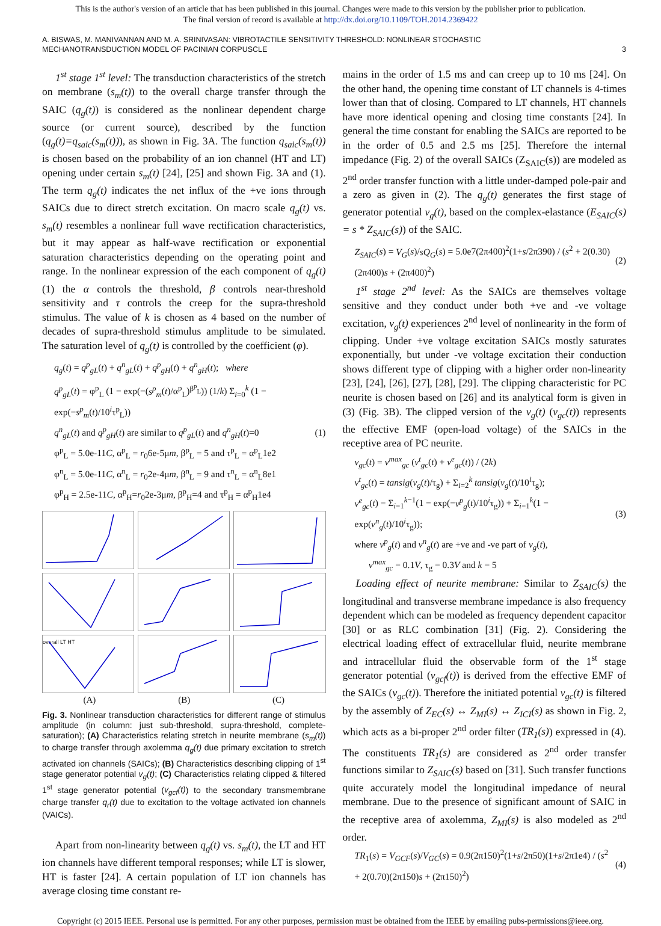This is the author's version of an article that has been published in this journal. Changes were made to this version by the publisher prior to publication.
The final version of record is available at http://dx.doi.org/10.1109/TOH.2014.2369422
A. BISWAS, M. MANIVANNAN AND M. A. SRINIVASAN: VIBROTACTILE SENSITIVITY THRESHOLD: NONLINEAR STOCHASTIC
MECHANOTRANSDUCTION MODEL OF PACINIAN CORPUSCLE
3
1<sup>st</sup> stage 1<sup>st</sup> level: The transduction characteristics of the stretch on membrane (s<sub>m</sub>(t)) to the overall charge transfer through the SAIC (q<sub>g</sub>(t)) is considered as the nonlinear dependent charge source (or current source), described by the function (q<sub>g</sub>(t)=q<sub>saic</sub>(s<sub>m</sub>(t))), as shown in Fig. 3A. The function q<sub>saic</sub>(s<sub>m</sub>(t)) is chosen based on the probability of an ion channel (HT and LT) opening under certain s<sub>m</sub>(t) [24], [25] and shown Fig. 3A and (1). The term q<sub>g</sub>(t) indicates the net influx of the +ve ions through SAICs due to direct stretch excitation. On macro scale q<sub>g</sub>(t) vs. s<sub>m</sub>(t) resembles a nonlinear full wave rectification characteristics, but it may appear as half-wave rectification or exponential saturation characteristics depending on the operating point and range. In the nonlinear expression of the each component of q<sub>g</sub>(t) (1) the α controls the threshold, β controls near-threshold sensitivity and τ controls the creep for the supra-threshold stimulus. The value of k is chosen as 4 based on the number of decades of supra-threshold stimulus amplitude to be simulated. The saturation level of q<sub>g</sub>(t) is controlled by the coefficient (φ).
q<sub>g</sub>(t) = q<sup>p</sup><sub>gL</sub>(t) + q<sup>n</sup><sub>gL</sub>(t) + q<sup>p</sup><sub>gH</sub>(t) + q<sup>n</sup><sub>gH</sub>(t); where
q<sup>p</sup><sub>gL</sub>(t) = φ<sup>p</sup><sub>L</sub> (1 − exp(−(s<sup>p</sup><sub>m</sub>(t)/α<sup>p</sup><sub>L</sub>)<sup>β<sup>p</sup><sub>L</sub></sup>)) (1/k) Σ<sub>i=0</sub><sup>k</sup> (1 − exp(−s<sup>p</sup><sub>m</sub>(t)/10<sup>i</sup>τ<sup>p</sup><sub>L</sub>))
q<sup>n</sup><sub>gL</sub>(t) and q<sup>p</sup><sub>gH</sub>(t) are similar to q<sup>p</sup><sub>gL</sub>(t) and q<sup>n</sup><sub>gH</sub>(t)=0 (1)
φ<sup>p</sup><sub>L</sub> = 5.0e-11C, α<sup>p</sup><sub>L</sub> = r<sub>0</sub>6e-5μm, β<sup>p</sup><sub>L</sub> = 5 and τ<sup>p</sup><sub>L</sub> = α<sup>p</sup><sub>L</sub>1e2
φ<sup>n</sup><sub>L</sub> = 5.0e-11C, α<sup>n</sup><sub>L</sub> = r<sub>0</sub>2e-4μm, β<sup>n</sup><sub>L</sub> = 9 and τ<sup>n</sup><sub>L</sub> = α<sup>n</sup><sub>L</sub>8e1
φ<sup>p</sup><sub>H</sub> = 2.5e-11C, α<sup>p</sup><sub>H</sub>=r<sub>0</sub>2e-3μm, β<sup>p</sup><sub>H</sub>=4 and τ<sup>p</sup><sub>H</sub> = α<sup>p</sup><sub>H</sub>1e4
overall LT HT
(A) (B) (C)
Fig. 3. Nonlinear transduction characteristics for different range of stimulus amplitude (in column: just sub-threshold, supra-threshold, complete-saturation); (A) Characteristics relating stretch in neurite membrane (s<sub>m</sub>(t)) to charge transfer through axolemma q<sub>g</sub>(t) due primary excitation to stretch activated ion channels (SAICs); (B) Characteristics describing clipping of 1<sup>st</sup> stage generator potential v<sub>g</sub>(t); (C) Characteristics relating clipped & filtered 1<sup>st</sup> stage generator potential (v<sub>gcf</sub>(t)) to the secondary transmembrane charge transfer q<sub>r</sub>(t) due to excitation to the voltage activated ion channels (VAICs).
Apart from non-linearity between q<sub>g</sub>(t) vs. s<sub>m</sub>(t), the LT and HT ion channels have different temporal responses; while LT is slower, HT is faster [24]. A certain population of LT ion channels has average closing time constant re-
mains in the order of 1.5 ms and can creep up to 10 ms [24]. On the other hand, the opening time constant of LT channels is 4-times lower than that of closing. Compared to LT channels, HT channels have more identical opening and closing time constants [24]. In general the time constant for enabling the SAICs are reported to be in the order of 0.5 and 2.5 ms [25]. Therefore the internal impedance (Fig. 2) of the overall SAICs (Z<sub>SAIC</sub>(s)) are modeled as 2<sup>nd</sup> order transfer function with a little under-damped pole-pair and a zero as given in (2). The q<sub>g</sub>(t) generates the first stage of generator potential v<sub>g</sub>(t), based on the complex-elastance (E<sub>SAIC</sub>(s) = s * Z<sub>SAIC</sub>(s)) of the SAIC.
Z<sub>SAIC</sub>(s) = V<sub>G</sub>(s)/sQ<sub>G</sub>(s) = 5.0e7(2π400)<sup>2</sup>(1+s/2π390) / (s<sup>2</sup> + 2(0.30)(2π400)s + (2π400)<sup>2</sup>) (2)
1<sup>st</sup> stage 2<sup>nd</sup> level: As the SAICs are themselves voltage sensitive and they conduct under both +ve and -ve voltage excitation, v<sub>g</sub>(t) experiences 2<sup>nd</sup> level of nonlinearity in the form of clipping. Under +ve voltage excitation SAICs mostly saturates exponentially, but under -ve voltage excitation their conduction shows different type of clipping with a higher order non-linearity [23], [24], [26], [27], [28], [29]. The clipping characteristic for PC neurite is chosen based on [26] and its analytical form is given in (3) (Fig. 3B). The clipped version of the v<sub>g</sub>(t) (v<sub>gc</sub>(t)) represents the effective EMF (open-load voltage) of the SAICs in the receptive area of PC neurite.
v<sub>gc</sub>(t) = v<sup>max</sup><sub>gc</sub> (v<sup>t</sup><sub>gc</sub>(t) + v<sup>e</sup><sub>gc</sub>(t)) / (2k)
v<sup>t</sup><sub>gc</sub>(t) = tansig(v<sub>g</sub>(t)/τ<sub>g</sub>) + Σ<sub>i=2</sub><sup>k</sup> tansig(v<sub>g</sub>(t)/10<sup>i</sup>τ<sub>g</sub>);
v<sup>e</sup><sub>gc</sub>(t) = Σ<sub>i=1</sub><sup>k−1</sup>(1 − exp(−v<sup>p</sup><sub>g</sub>(t)/10<sup>i</sup>τ<sub>g</sub>)) + Σ<sub>i=1</sub><sup>k</sup>(1 − exp(v<sup>n</sup><sub>g</sub>(t)/10<sup>i</sup>τ<sub>g</sub>)); (3)
where v<sup>p</sup><sub>g</sub>(t) and v<sup>n</sup><sub>g</sub>(t) are +ve and -ve part of v<sub>g</sub>(t),
v<sup>max</sup><sub>gc</sub> = 0.1V, τ<sub>g</sub> = 0.3V and k = 5
Loading effect of neurite membrane: Similar to Z<sub>SAIC</sub>(s) the longitudinal and transverse membrane impedance is also frequency dependent which can be modeled as frequency dependent capacitor [30] or as RLC combination [31] (Fig. 2). Considering the electrical loading effect of extracellular fluid, neurite membrane and intracellular fluid the observable form of the 1<sup>st</sup> stage generator potential (v<sub>gcf</sub>(t)) is derived from the effective EMF of the SAICs (v<sub>gc</sub>(t)). Therefore the initiated potential v<sub>gc</sub>(t) is filtered by the assembly of Z<sub>EC</sub>(s) ↔ Z<sub>MI</sub>(s) ↔ Z<sub>ICI</sub>(s) as shown in Fig. 2, which acts as a bi-proper 2<sup>nd</sup> order filter (TR<sub>1</sub>(s)) expressed in (4). The constituents TR<sub>1</sub>(s) are considered as 2<sup>nd</sup> order transfer functions similar to Z<sub>SAIC</sub>(s) based on [31]. Such transfer functions quite accurately model the longitudinal impedance of neural membrane. Due to the presence of significant amount of SAIC in the receptive area of axolemma, Z<sub>MI</sub>(s) is also modeled as 2<sup>nd</sup> order.
TR<sub>1</sub>(s) = V<sub>GCF</sub>(s)/V<sub>GC</sub>(s) = 0.9(2π150)<sup>2</sup>(1+s/2π50)(1+s/2π1e4) / (s<sup>2</sup> + 2(0.70)(2π150)s + (2π150)<sup>2</sup>) (4)
Copyright (c) 2015 IEEE. Personal use is permitted. For any other purposes, permission must be obtained from the IEEE by emailing pubs-permissions@ieee.org.